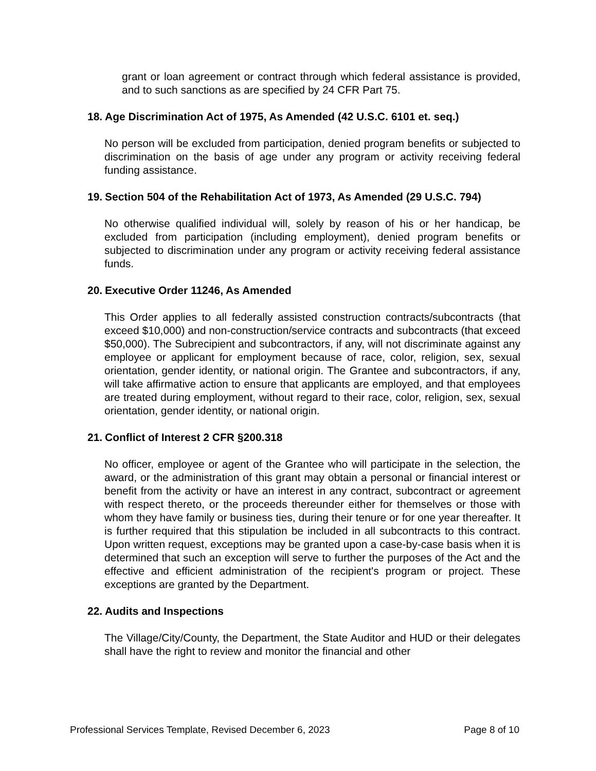grant or loan agreement or contract through which federal assistance is provided, and to such sanctions as are specified by 24 CFR Part 75.
18. Age Discrimination Act of 1975, As Amended (42 U.S.C. 6101 et. seq.)
No person will be excluded from participation, denied program benefits or subjected to discrimination on the basis of age under any program or activity receiving federal funding assistance.
19. Section 504 of the Rehabilitation Act of 1973, As Amended (29 U.S.C. 794)
No otherwise qualified individual will, solely by reason of his or her handicap, be excluded from participation (including employment), denied program benefits or subjected to discrimination under any program or activity receiving federal assistance funds.
20. Executive Order 11246, As Amended
This Order applies to all federally assisted construction contracts/subcontracts (that exceed $10,000) and non-construction/service contracts and subcontracts (that exceed $50,000). The Subrecipient and subcontractors, if any, will not discriminate against any employee or applicant for employment because of race, color, religion, sex, sexual orientation, gender identity, or national origin. The Grantee and subcontractors, if any, will take affirmative action to ensure that applicants are employed, and that employees are treated during employment, without regard to their race, color, religion, sex, sexual orientation, gender identity, or national origin.
21. Conflict of Interest 2 CFR §200.318
No officer, employee or agent of the Grantee who will participate in the selection, the award, or the administration of this grant may obtain a personal or financial interest or benefit from the activity or have an interest in any contract, subcontract or agreement with respect thereto, or the proceeds thereunder either for themselves or those with whom they have family or business ties, during their tenure or for one year thereafter. It is further required that this stipulation be included in all subcontracts to this contract. Upon written request, exceptions may be granted upon a case-by-case basis when it is determined that such an exception will serve to further the purposes of the Act and the effective and efficient administration of the recipient's program or project. These exceptions are granted by the Department.
22. Audits and Inspections
The Village/City/County, the Department, the State Auditor and HUD or their delegates shall have the right to review and monitor the financial and other
Professional Services Template, Revised December 6, 2023 Page 8 of 10